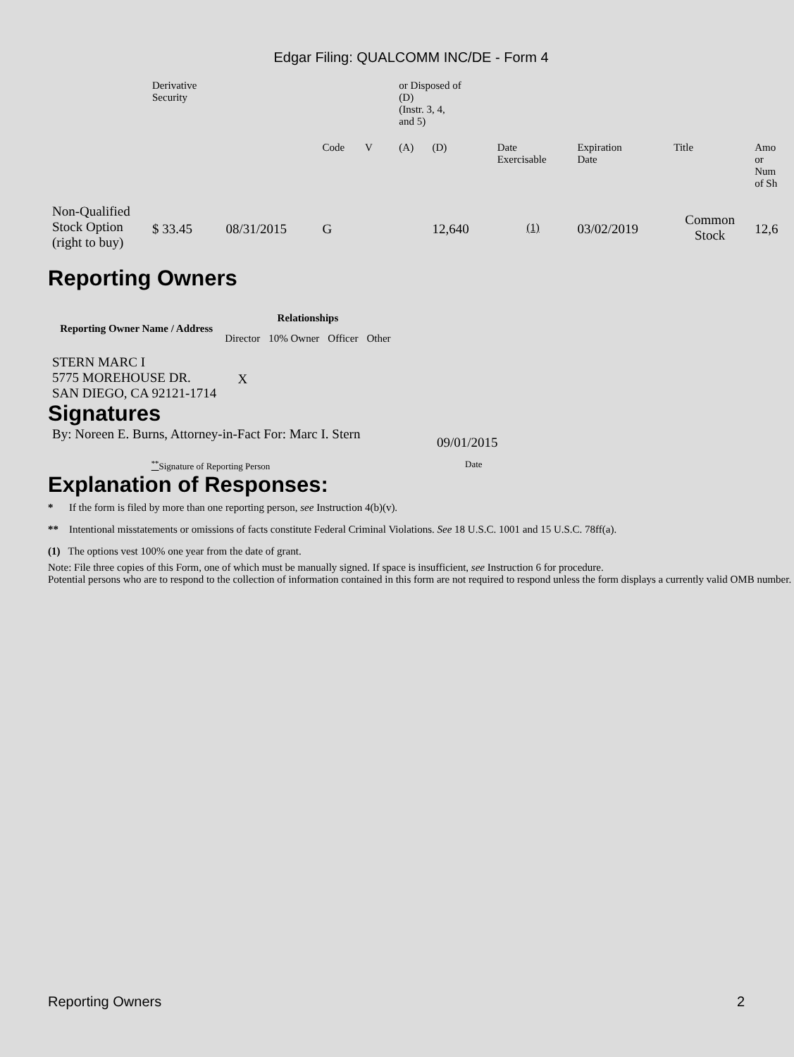Edgar Filing: QUALCOMM INC/DE - Form 4
| | Derivative Security | | | | | or Disposed of (D) (Instr. 3, 4, and 5) | | | | | |
| | | | Code | V | | (A) | (D) | Date Exercisable | Expiration Date | Title | Amo or Num of Sh |
| Non-Qualified Stock Option (right to buy) | $ 33.45 | 08/31/2015 | G | | | | 12,640 | <sup>(1)</sup> | 03/02/2019 | Common Stock | 12,6 |
Reporting Owners
| Reporting Owner Name / Address | Relationships | | | |
| --- | --- | --- | --- | --- |
| | Director | 10% Owner | Officer | Other |
| STERN MARC I 5775 MOREHOUSE DR. SAN DIEGO, CA 92121-1714 | X | | | |
Signatures
| By: Noreen E. Burns, Attorney-in-Fact For: Marc I. Stern | 09/01/2015 |
| <sup>**</sup> Signature of Reporting Person | Date |
Explanation of Responses:
* If the form is filed by more than one reporting person, see Instruction 4(b)(v).
** Intentional misstatements or omissions of facts constitute Federal Criminal Violations. See 18 U.S.C. 1001 and 15 U.S.C. 78ff(a).
(1) The options vest 100% one year from the date of grant.
Note: File three copies of this Form, one of which must be manually signed. If space is insufficient, see Instruction 6 for procedure.
Potential persons who are to respond to the collection of information contained in this form are not required to respond unless the form displays a currently valid OMB number.
Reporting Owners 2